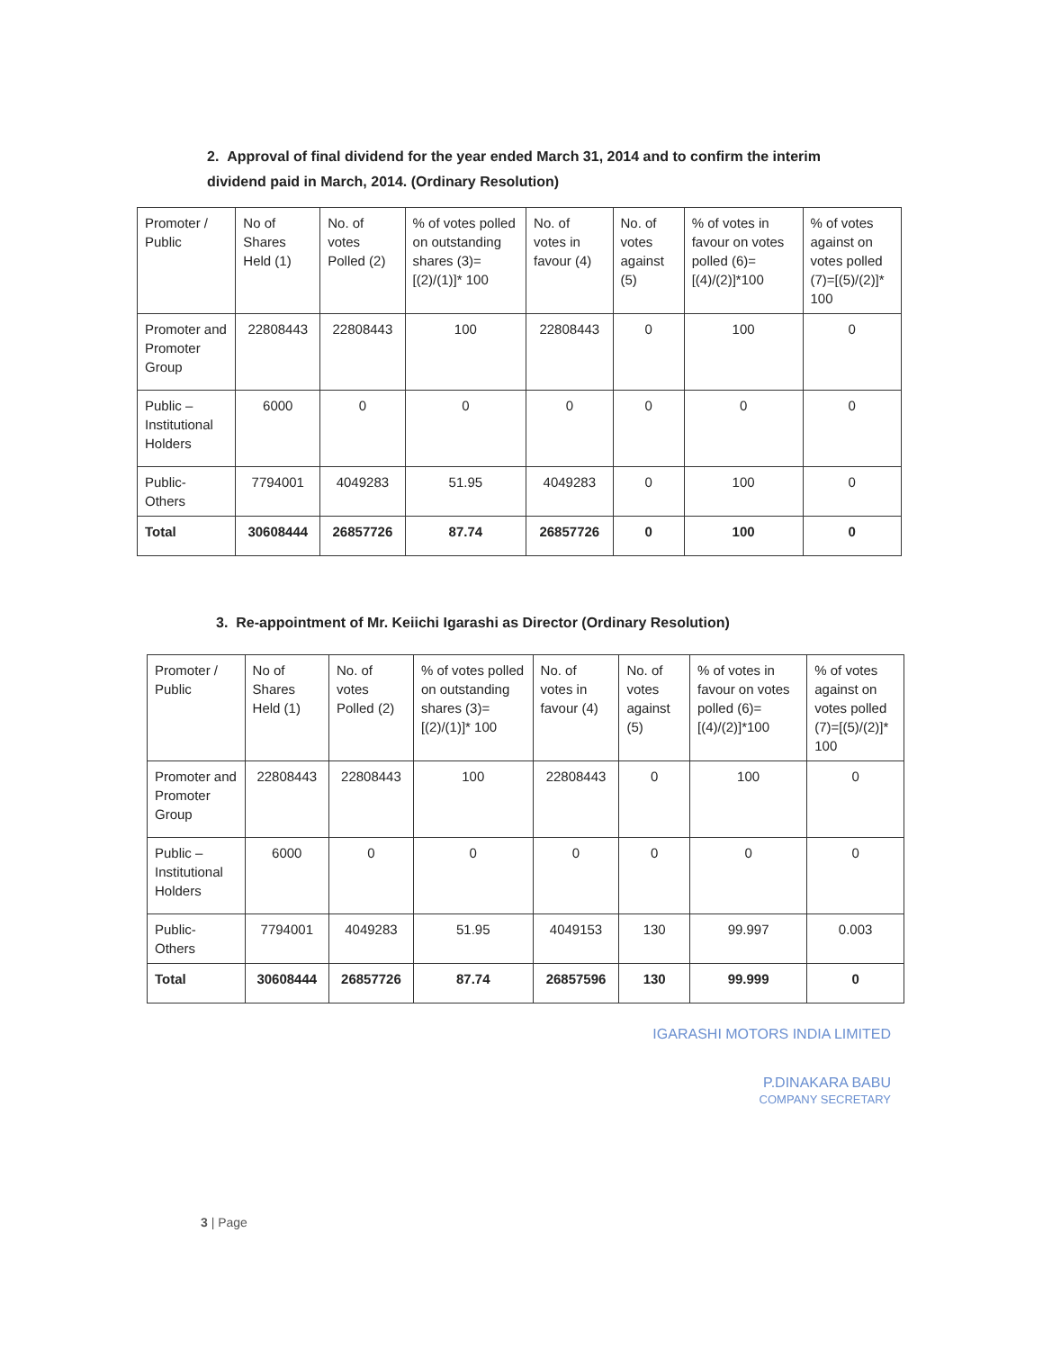2. Approval of final dividend for the year ended March 31, 2014 and to confirm the interim dividend paid in March, 2014. (Ordinary Resolution)
| Promoter / Public | No of Shares Held (1) | No. of votes Polled (2) | % of votes polled on outstanding shares (3)= [(2)/(1)]* 100 | No. of votes in favour (4) | No. of votes against (5) | % of votes in favour on votes polled (6)=[(4)/(2)]*100 | % of votes against on votes polled (7)=[(5)/(2)]* 100 |
| Promoter and Promoter Group | 22808443 | 22808443 | 100 | 22808443 | 0 | 100 | 0 |
| Public – Institutional Holders | 6000 | 0 | 0 | 0 | 0 | 0 | 0 |
| Public- Others | 7794001 | 4049283 | 51.95 | 4049283 | 0 | 100 | 0 |
| Total | 30608444 | 26857726 | 87.74 | 26857726 | 0 | 100 | 0 |
3. Re-appointment of Mr. Keiichi Igarashi as Director (Ordinary Resolution)
| Promoter / Public | No of Shares Held (1) | No. of votes Polled (2) | % of votes polled on outstanding shares (3)= [(2)/(1)]* 100 | No. of votes in favour (4) | No. of votes against (5) | % of votes in favour on votes polled (6)=[(4)/(2)]*100 | % of votes against on votes polled (7)=[(5)/(2)]* 100 |
| Promoter and Promoter Group | 22808443 | 22808443 | 100 | 22808443 | 0 | 100 | 0 |
| Public – Institutional Holders | 6000 | 0 | 0 | 0 | 0 | 0 | 0 |
| Public- Others | 7794001 | 4049283 | 51.95 | 4049153 | 130 | 99.997 | 0.003 |
| Total | 30608444 | 26857726 | 87.74 | 26857596 | 130 | 99.999 | 0 |
IGARASHI MOTORS INDIA LIMITED
P.DINAKARA BABU
COMPANY SECRETARY
3 | Page